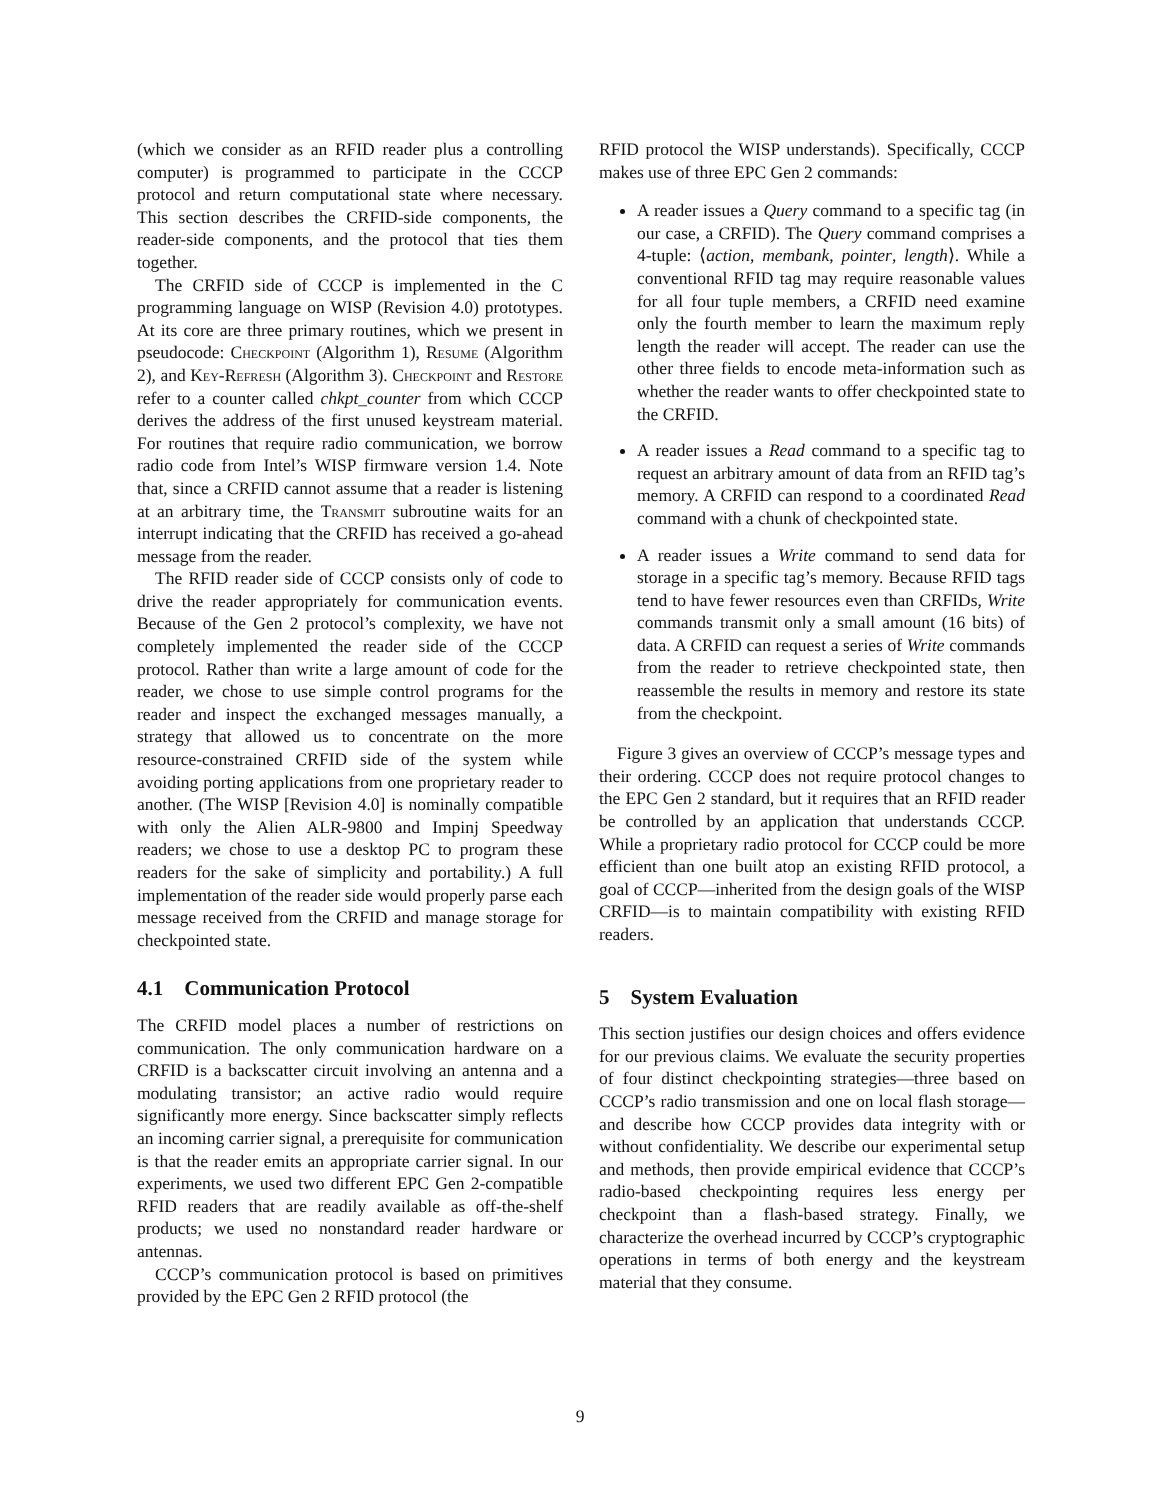(which we consider as an RFID reader plus a controlling computer) is programmed to participate in the CCCP protocol and return computational state where necessary. This section describes the CRFID-side components, the reader-side components, and the protocol that ties them together.
The CRFID side of CCCP is implemented in the C programming language on WISP (Revision 4.0) prototypes. At its core are three primary routines, which we present in pseudocode: Checkpoint (Algorithm 1), Resume (Algorithm 2), and Key-Refresh (Algorithm 3). Checkpoint and Restore refer to a counter called chkpt_counter from which CCCP derives the address of the first unused keystream material. For routines that require radio communication, we borrow radio code from Intel’s WISP firmware version 1.4. Note that, since a CRFID cannot assume that a reader is listening at an arbitrary time, the Transmit subroutine waits for an interrupt indicating that the CRFID has received a go-ahead message from the reader.
The RFID reader side of CCCP consists only of code to drive the reader appropriately for communication events. Because of the Gen 2 protocol’s complexity, we have not completely implemented the reader side of the CCCP protocol. Rather than write a large amount of code for the reader, we chose to use simple control programs for the reader and inspect the exchanged messages manually, a strategy that allowed us to concentrate on the more resource-constrained CRFID side of the system while avoiding porting applications from one proprietary reader to another. (The WISP [Revision 4.0] is nominally compatible with only the Alien ALR-9800 and Impinj Speedway readers; we chose to use a desktop PC to program these readers for the sake of simplicity and portability.) A full implementation of the reader side would properly parse each message received from the CRFID and manage storage for checkpointed state.
4.1 Communication Protocol
The CRFID model places a number of restrictions on communication. The only communication hardware on a CRFID is a backscatter circuit involving an antenna and a modulating transistor; an active radio would require significantly more energy. Since backscatter simply reflects an incoming carrier signal, a prerequisite for communication is that the reader emits an appropriate carrier signal. In our experiments, we used two different EPC Gen 2-compatible RFID readers that are readily available as off-the-shelf products; we used no nonstandard reader hardware or antennas.
CCCP’s communication protocol is based on primitives provided by the EPC Gen 2 RFID protocol (the
RFID protocol the WISP understands). Specifically, CCCP makes use of three EPC Gen 2 commands:
A reader issues a Query command to a specific tag (in our case, a CRFID). The Query command comprises a 4-tuple: ⟨action, membank, pointer, length⟩. While a conventional RFID tag may require reasonable values for all four tuple members, a CRFID need examine only the fourth member to learn the maximum reply length the reader will accept. The reader can use the other three fields to encode meta-information such as whether the reader wants to offer checkpointed state to the CRFID.
A reader issues a Read command to a specific tag to request an arbitrary amount of data from an RFID tag’s memory. A CRFID can respond to a coordinated Read command with a chunk of checkpointed state.
A reader issues a Write command to send data for storage in a specific tag’s memory. Because RFID tags tend to have fewer resources even than CRFIDs, Write commands transmit only a small amount (16 bits) of data. A CRFID can request a series of Write commands from the reader to retrieve checkpointed state, then reassemble the results in memory and restore its state from the checkpoint.
Figure 3 gives an overview of CCCP’s message types and their ordering. CCCP does not require protocol changes to the EPC Gen 2 standard, but it requires that an RFID reader be controlled by an application that understands CCCP. While a proprietary radio protocol for CCCP could be more efficient than one built atop an existing RFID protocol, a goal of CCCP—inherited from the design goals of the WISP CRFID—is to maintain compatibility with existing RFID readers.
5 System Evaluation
This section justifies our design choices and offers evidence for our previous claims. We evaluate the security properties of four distinct checkpointing strategies—three based on CCCP’s radio transmission and one on local flash storage—and describe how CCCP provides data integrity with or without confidentiality. We describe our experimental setup and methods, then provide empirical evidence that CCCP’s radio-based checkpointing requires less energy per checkpoint than a flash-based strategy. Finally, we characterize the overhead incurred by CCCP’s cryptographic operations in terms of both energy and the keystream material that they consume.
9